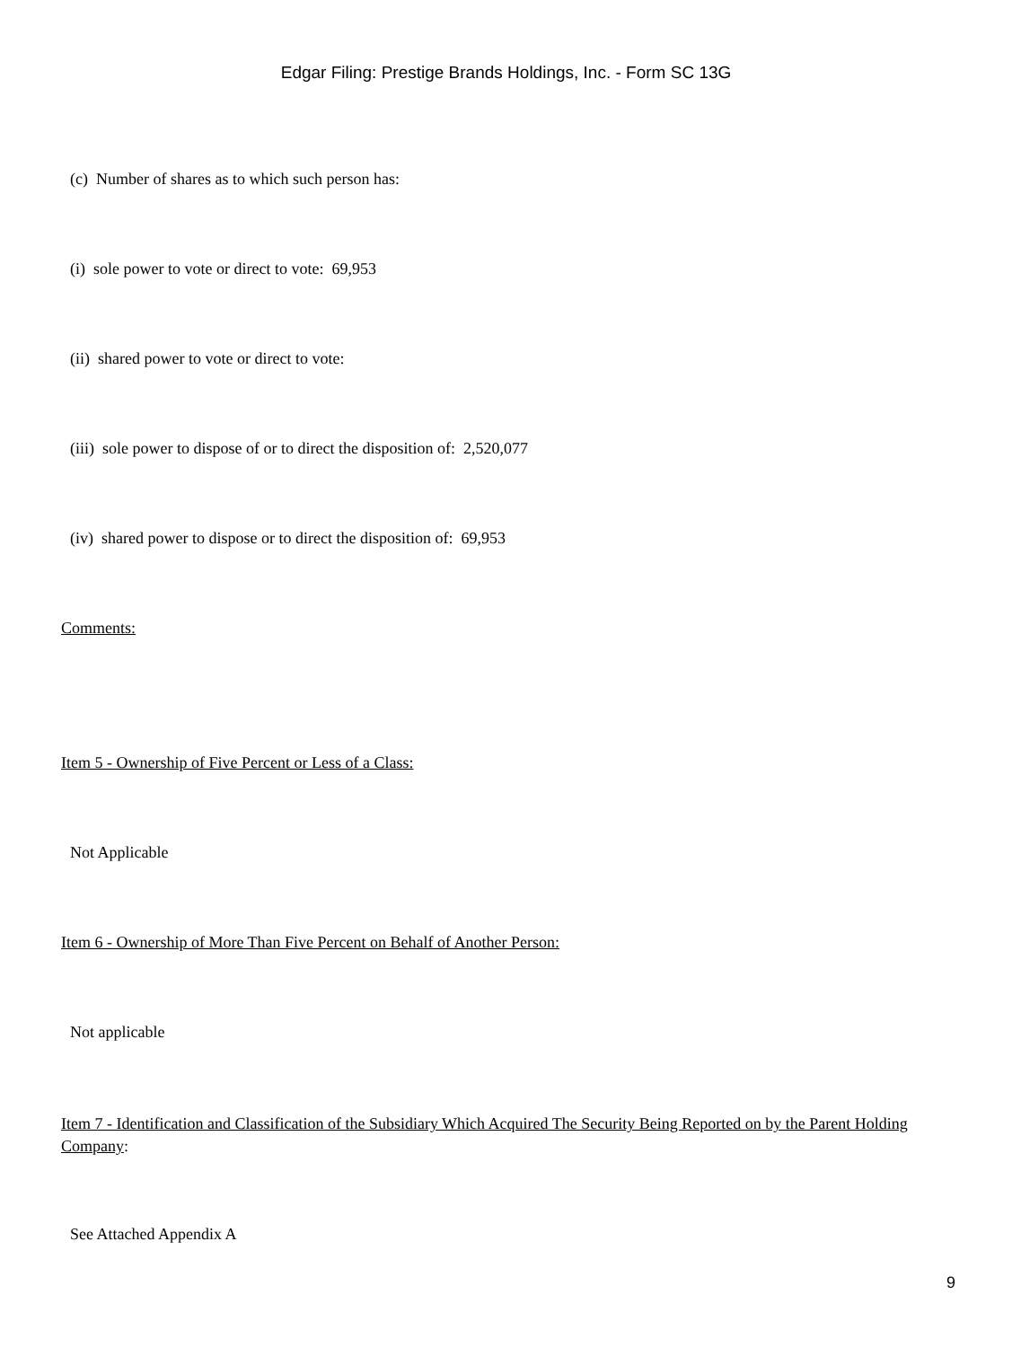Edgar Filing: Prestige Brands Holdings, Inc. - Form SC 13G
(c) Number of shares as to which such person has:
(i) sole power to vote or direct to vote: 69,953
(ii) shared power to vote or direct to vote:
(iii) sole power to dispose of or to direct the disposition of: 2,520,077
(iv) shared power to dispose or to direct the disposition of: 69,953
Comments:
Item 5 - Ownership of Five Percent or Less of a Class:
Not Applicable
Item 6 - Ownership of More Than Five Percent on Behalf of Another Person:
Not applicable
Item 7 - Identification and Classification of the Subsidiary Which Acquired The Security Being Reported on by the Parent Holding Company:
See Attached Appendix A
9